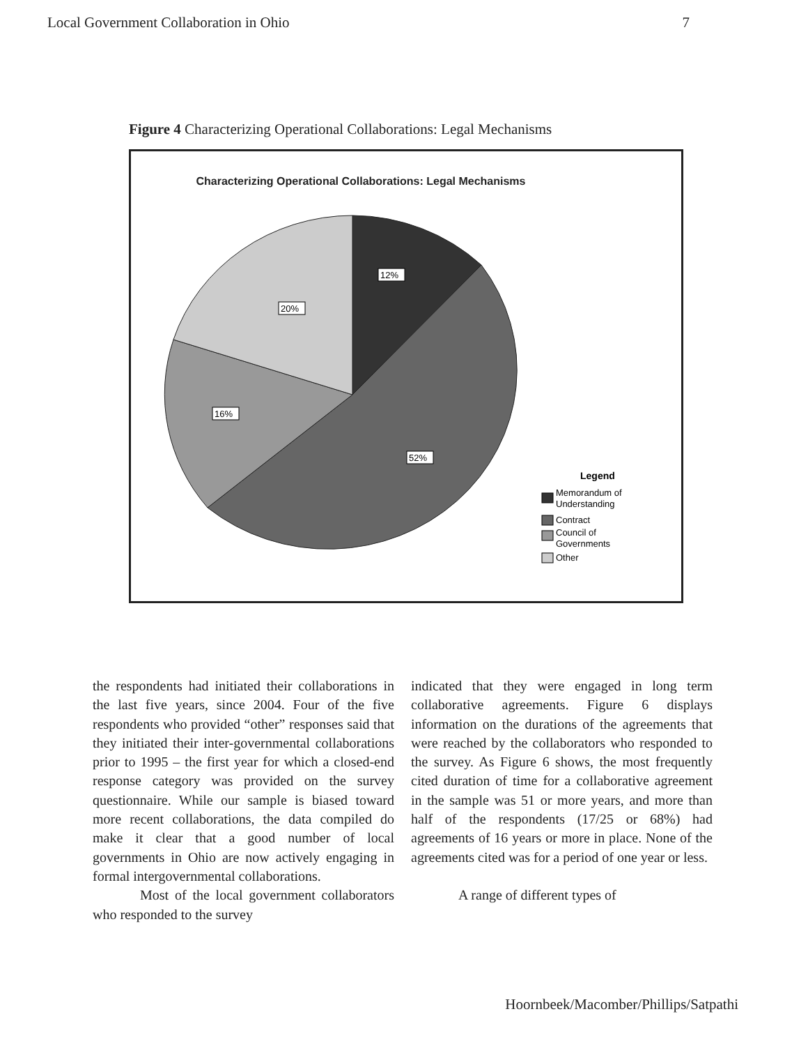Local Government Collaboration in Ohio 7
Figure 4 Characterizing Operational Collaborations: Legal Mechanisms
Characterizing Operational Collaborations: Legal Mechanisms
12%
20%
16%
52%
Legend
Memorandum of
Understanding
Contract
Council of
Governments
Other
the respondents had initiated their collaborations in the last five years, since 2004. Four of the five respondents who provided “other” responses said that they initiated their inter-governmental collaborations prior to 1995 – the first year for which a closed-end response category was provided on the survey questionnaire. While our sample is biased toward more recent collaborations, the data compiled do make it clear that a good number of local governments in Ohio are now actively engaging in formal intergovernmental collaborations.
Most of the local government collaborators who responded to the survey
indicated that they were engaged in long term collaborative agreements. Figure 6 displays information on the durations of the agreements that were reached by the collaborators who responded to the survey. As Figure 6 shows, the most frequently cited duration of time for a collaborative agreement in the sample was 51 or more years, and more than half of the respondents (17/25 or 68%) had agreements of 16 years or more in place. None of the agreements cited was for a period of one year or less.
A range of different types of
Hoornbeek/Macomber/Phillips/Satpathi